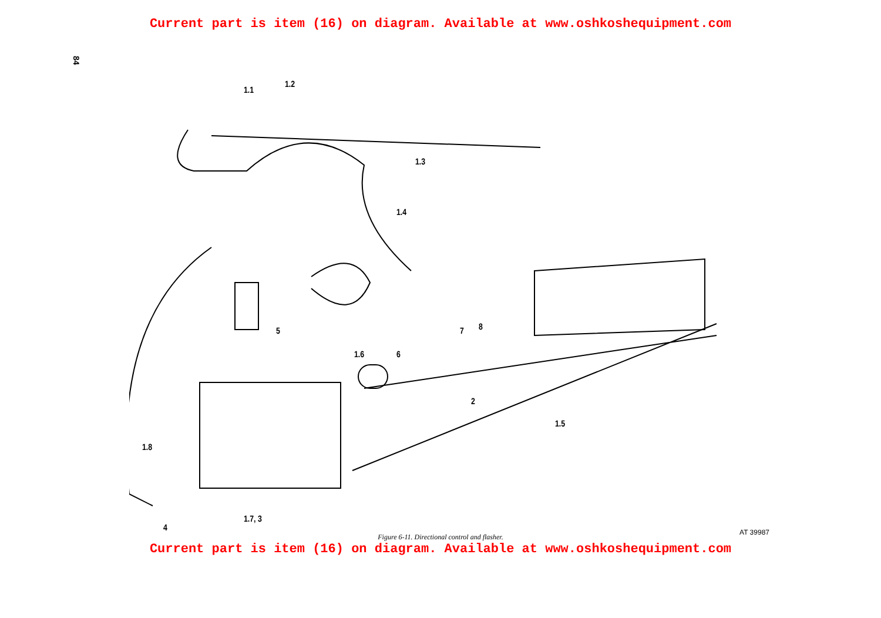Current part is item (16) on diagram. Available at www.oshkoshequipment.com
84
1.1
1.2
1.3
1.4
5
1.6 6
7 8
2
1.5
1.8
1.7, 3
4 AT 39987
Figure 6-11. Directional control and flasher.
Current part is item (16) on diagram. Available at www.oshkoshequipment.com